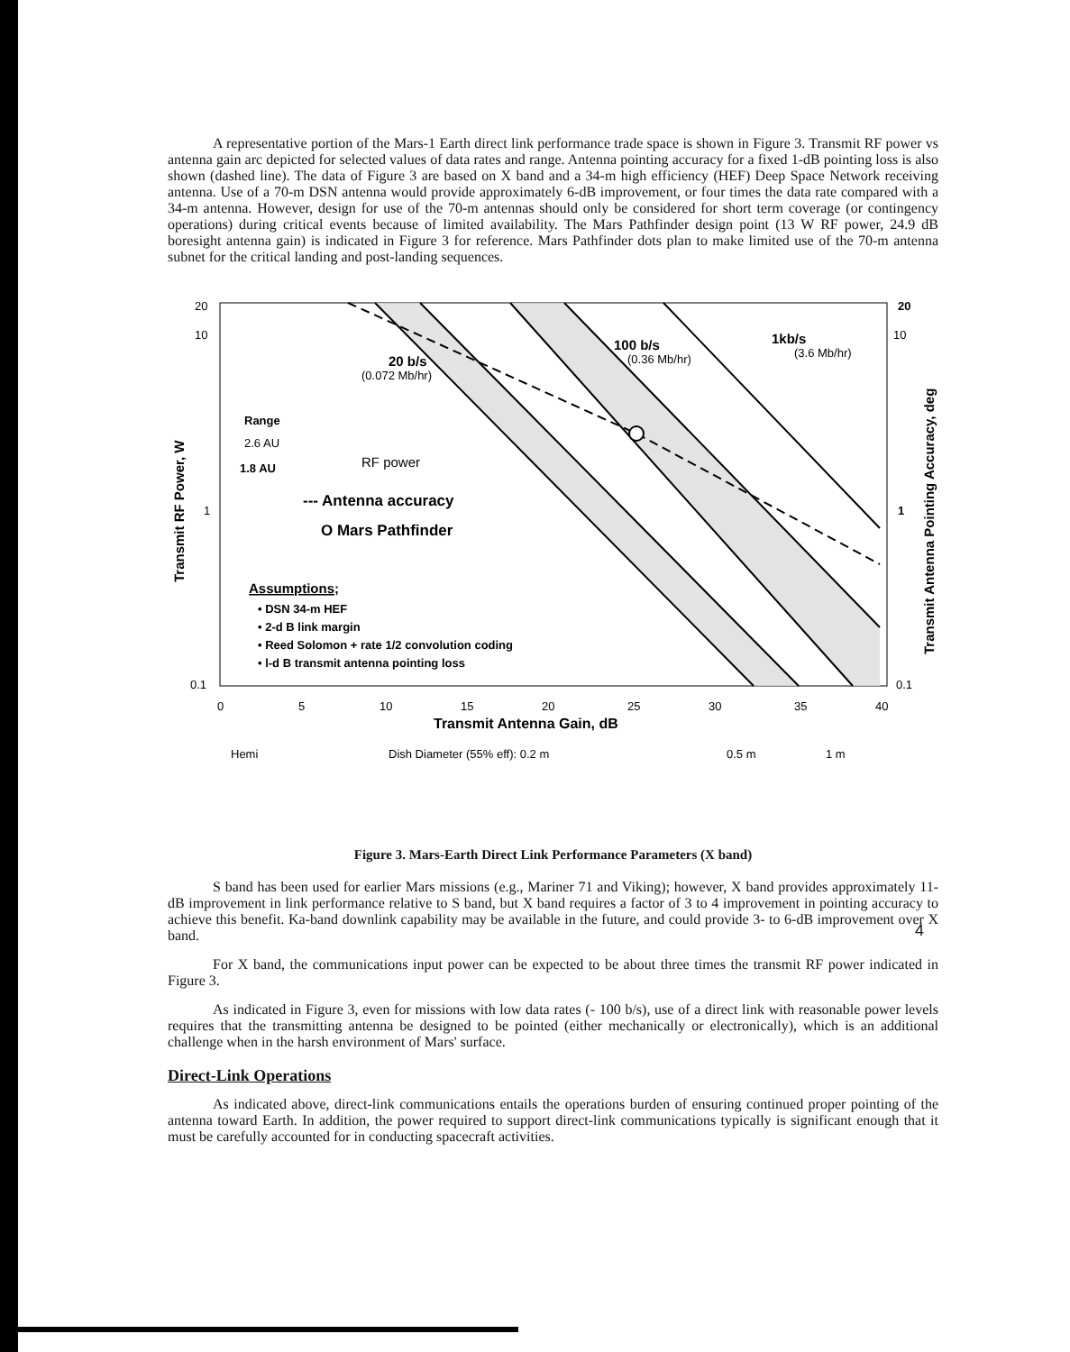A representative portion of the Mars-1 Earth direct link performance trade space is shown in Figure 3. Transmit RF power vs antenna gain arc depicted for selected values of data rates and range. Antenna pointing accuracy for a fixed 1-dB pointing loss is also shown (dashed line). The data of Figure 3 are based on X band and a 34-m high efficiency (HEF) Deep Space Network receiving antenna. Use of a 70-m DSN antenna would provide approximately 6-dB improvement, or four times the data rate compared with a 34-m antenna. However, design for use of the 70-m antennas should only be considered for short term coverage (or contingency operations) during critical events because of limited availability. The Mars Pathfinder design point (13 W RF power, 24.9 dB boresight antenna gain) is indicated in Figure 3 for reference. Mars Pathfinder dots plan to make limited use of the 70-m antenna subnet for the critical landing and post-landing sequences.
20
10
1
0.1
20
10
1
0.1
0
5
10
15
20
25
30
35
40
Transmit Antenna Gain, dB
Hemi
Dish Diameter (55% eff): 0.2 m
0.5 m
1 m
20 b/s
(0.072 Mb/hr)
100 b/s
(0.36 Mb/hr)
1kb/s
(3.6 Mb/hr)
Range
2.6 AU
1.8 AU
RF power
--- Antenna accuracy
O Mars Pathfinder
Assumptions;
• DSN 34-m HEF
• 2-d B link margin
• Reed Solomon + rate 1/2 convolution coding
• l-d B transmit antenna pointing loss
Transmit RF Power, W
Transmit Antenna Pointing Accuracy, deg
Figure 3. Mars-Earth Direct Link Performance Parameters (X band)
S band has been used for earlier Mars missions (e.g., Mariner 71 and Viking); however, X band provides approximately 11-dB improvement in link performance relative to S band, but X band requires a factor of 3 to 4 improvement in pointing accuracy to achieve this benefit. Ka-band downlink capability may be available in the future, and could provide 3- to 6-dB improvement over X band.
For X band, the communications input power can be expected to be about three times the transmit RF power indicated in Figure 3.
As indicated in Figure 3, even for missions with low data rates (- 100 b/s), use of a direct link with reasonable power levels requires that the transmitting antenna be designed to be pointed (either mechanically or electronically), which is an additional challenge when in the harsh environment of Mars' surface.
Direct-Link Operations
As indicated above, direct-link communications entails the operations burden of ensuring continued proper pointing of the antenna toward Earth. In addition, the power required to support direct-link communications typically is significant enough that it must be carefully accounted for in conducting spacecraft activities.
4